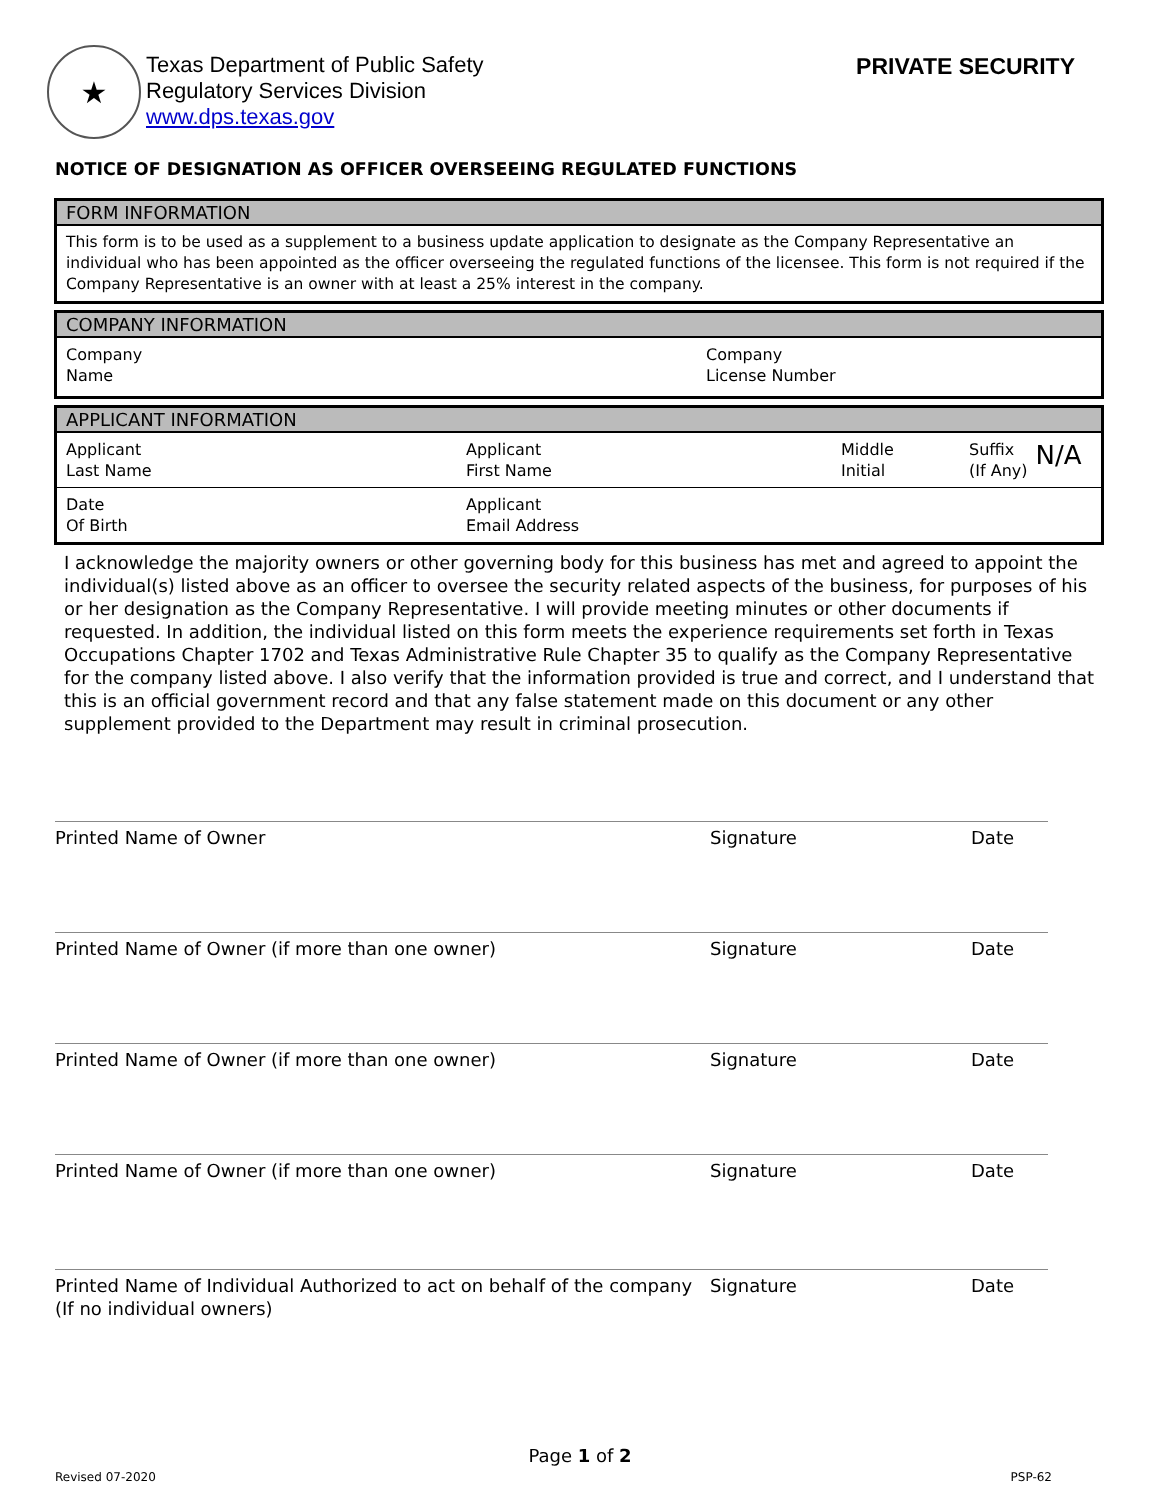★
Texas Department of Public Safety
Regulatory Services Division
www.dps.texas.gov
PRIVATE SECURITY
NOTICE OF DESIGNATION AS OFFICER OVERSEEING REGULATED FUNCTIONS
FORM INFORMATION
This form is to be used as a supplement to a business update application to designate as the Company Representative an individual who has been appointed as the officer overseeing the regulated functions of the licensee. This form is not required if the Company Representative is an owner with at least a 25% interest in the company.
COMPANY INFORMATION
Company
Name
Company
License Number
APPLICANT INFORMATION
Applicant
Last Name
Applicant
First Name
Middle
Initial
Suffix
(If Any)
N/A
Date
Of Birth
Applicant
Email Address
I acknowledge the majority owners or other governing body for this business has met and agreed to appoint the individual(s) listed above as an officer to oversee the security related aspects of the business, for purposes of his or her designation as the Company Representative. I will provide meeting minutes or other documents if requested. In addition, the individual listed on this form meets the experience requirements set forth in Texas Occupations Chapter 1702 and Texas Administrative Rule Chapter 35 to qualify as the Company Representative for the company listed above. I also verify that the information provided is true and correct, and I understand that this is an official government record and that any false statement made on this document or any other supplement provided to the Department may result in criminal prosecution.
Printed Name of Owner Signature Date
Printed Name of Owner (if more than one owner) Signature Date
Printed Name of Owner (if more than one owner) Signature Date
Printed Name of Owner (if more than one owner) Signature Date
Printed Name of Individual Authorized to act on behalf of the company
(If no individual owners)
Signature Date
Page 1 of 2
Revised 07-2020 PSP-62